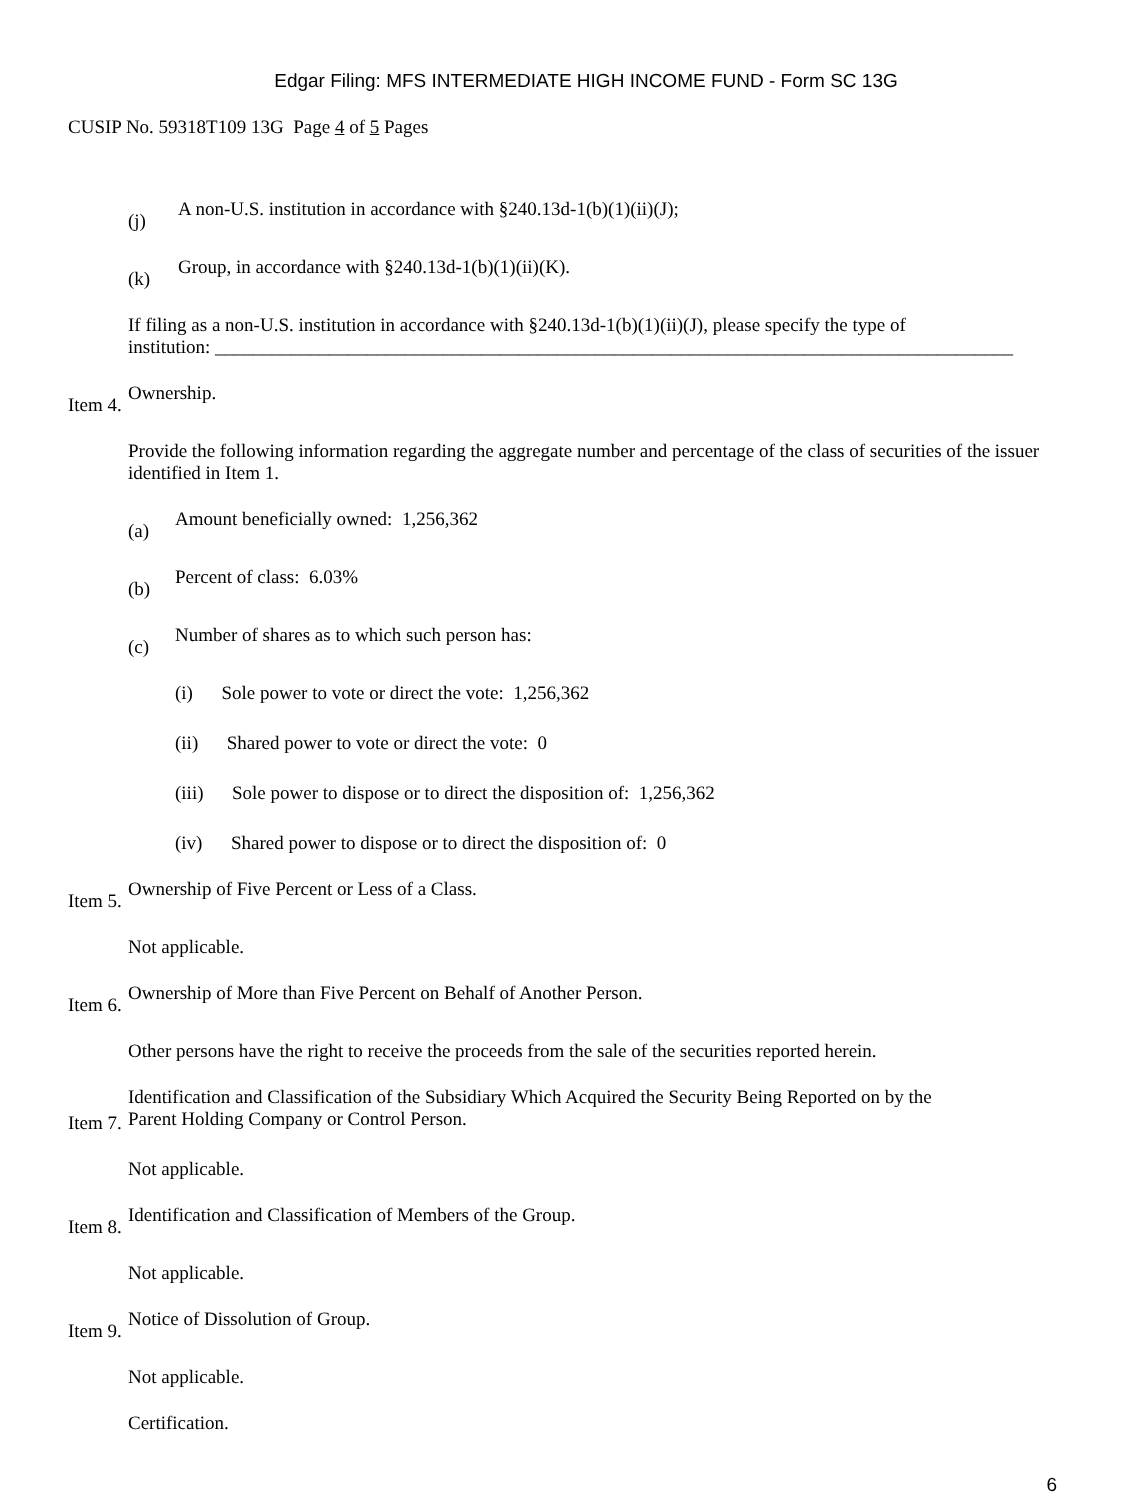Edgar Filing: MFS INTERMEDIATE HIGH INCOME FUND - Form SC 13G
CUSIP No. 59318T109 13G Page 4 of 5 Pages
(j)
A non-U.S. institution in accordance with §240.13d-1(b)(1)(ii)(J);
(k)
Group, in accordance with §240.13d-1(b)(1)(ii)(K).
If filing as a non-U.S. institution in accordance with §240.13d-1(b)(1)(ii)(J), please specify the type of
institution: ____________________________________________________________________________________
Item 4.
Ownership.
Provide the following information regarding the aggregate number and percentage of the class of securities of the issuer identified in Item 1.
(a)
Amount beneficially owned: 1,256,362
(b)
Percent of class: 6.03%
(c)
Number of shares as to which such person has:
(i) Sole power to vote or direct the vote: 1,256,362
(ii) Shared power to vote or direct the vote: 0
(iii) Sole power to dispose or to direct the disposition of: 1,256,362
(iv) Shared power to dispose or to direct the disposition of: 0
Item 5.
Ownership of Five Percent or Less of a Class.
Not applicable.
Item 6.
Ownership of More than Five Percent on Behalf of Another Person.
Other persons have the right to receive the proceeds from the sale of the securities reported herein.
Item 7.
Identification and Classification of the Subsidiary Which Acquired the Security Being Reported on by the
Parent Holding Company or Control Person.
Not applicable.
Item 8.
Identification and Classification of Members of the Group.
Not applicable.
Item 9.
Notice of Dissolution of Group.
Not applicable.
Certification.
6